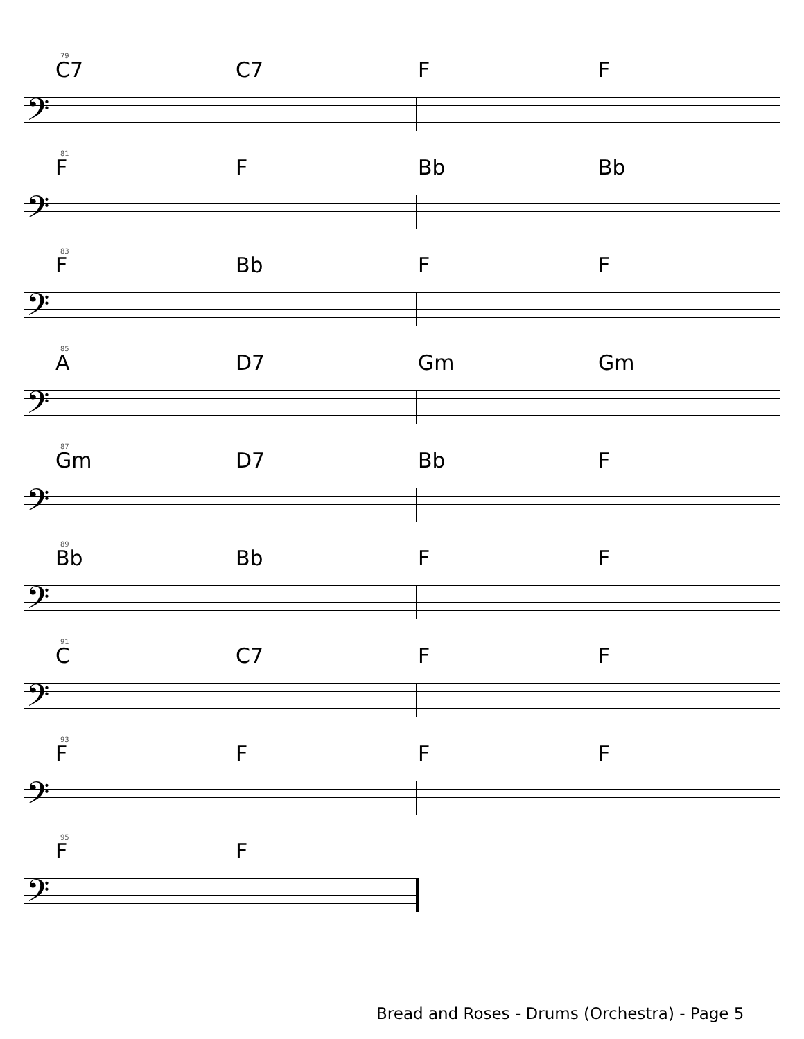79
𝄢
C7 C7 F F
81
𝄢
F F Bb Bb
83
𝄢
F Bb F F
85
𝄢
A D7 Gm Gm
87
𝄢
Gm D7 Bb F
89
𝄢
Bb Bb F F
91
𝄢
C C7 F F
93
𝄢
F F F F
95
𝄢
F F
Bread and Roses - Drums (Orchestra) - Page 5